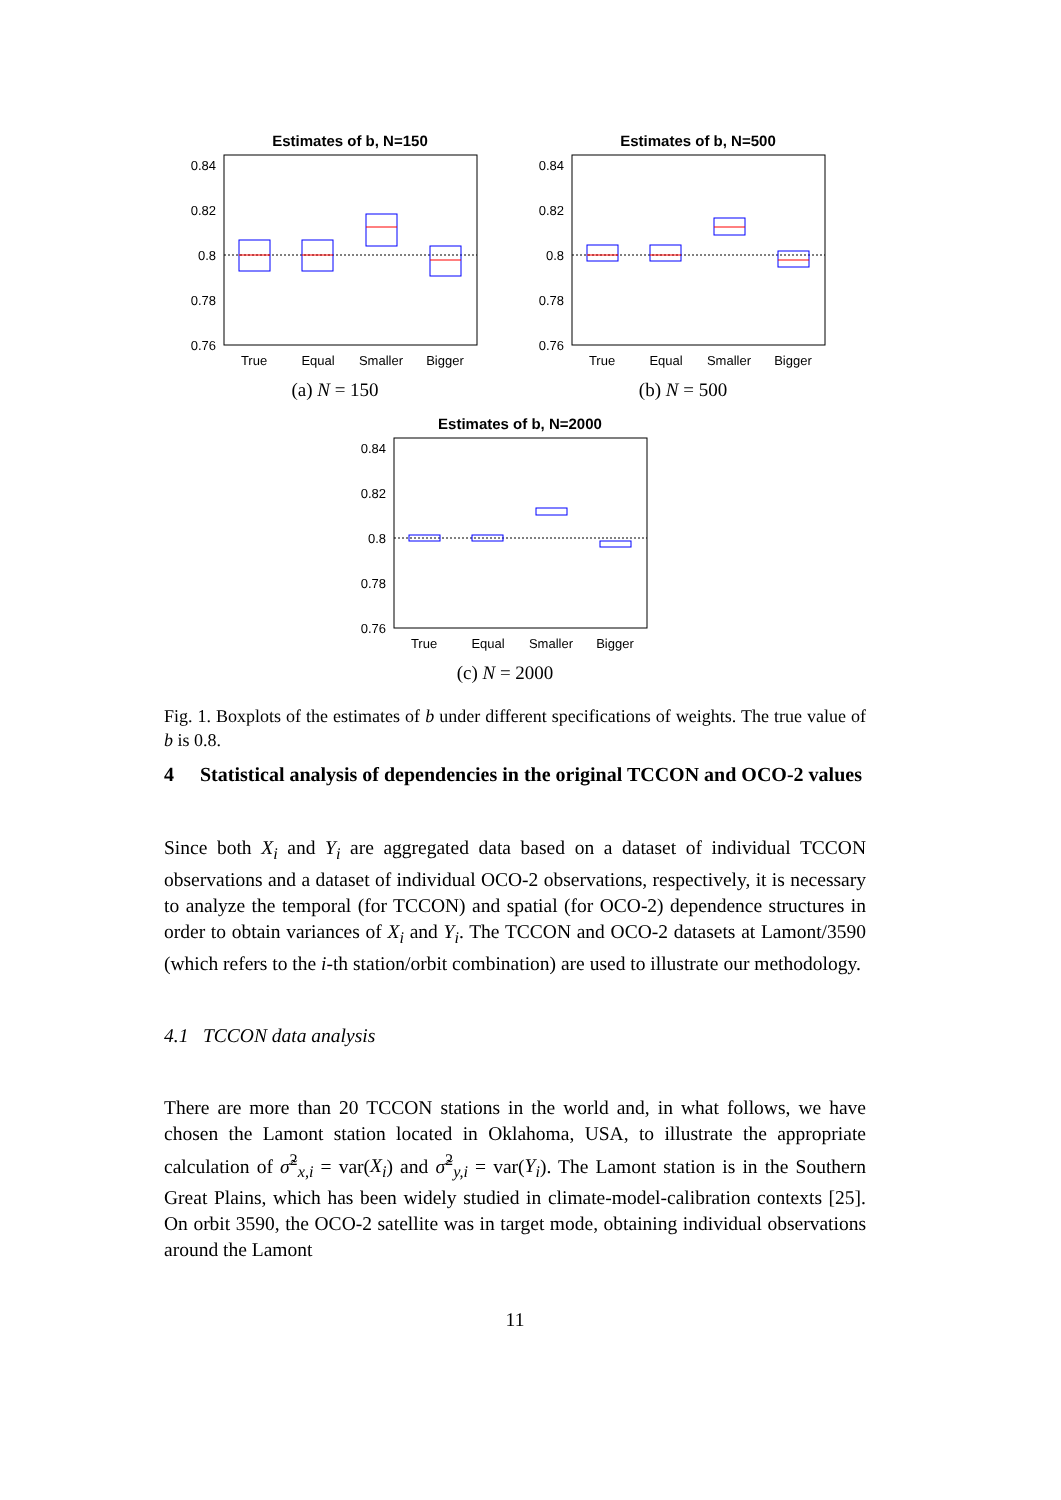Estimates of b, N=150
0.84
0.82
0.8
0.78
0.76
True
Equal
Smaller
Bigger
(a) N = 150
Estimates of b, N=500
0.84
0.82
0.8
0.78
0.76
True
Equal
Smaller
Bigger
(b) N = 500
Estimates of b, N=2000
0.84
0.82
0.8
0.78
0.76
True
Equal
Smaller
Bigger
(c) N = 2000
Fig. 1. Boxplots of the estimates of b under different specifications of weights. The true value of b is 0.8.
4 Statistical analysis of dependencies in the original TCCON and OCO-2 values
Since both X<sub>i</sub> and Y<sub>i</sub> are aggregated data based on a dataset of individual TCCON observations and a dataset of individual OCO-2 observations, respectively, it is necessary to analyze the temporal (for TCCON) and spatial (for OCO-2) dependence structures in order to obtain variances of X<sub>i</sub> and Y<sub>i</sub>. The TCCON and OCO-2 datasets at Lamont/3590 (which refers to the i-th station/orbit combination) are used to illustrate our methodology.
4.1 TCCON data analysis
There are more than 20 TCCON stations in the world and, in what follows, we have chosen the Lamont station located in Oklahoma, USA, to illustrate the appropriate calculation of σ̃<sup>2</sup><sub>x,i</sub> = var(X<sub>i</sub>) and σ̃<sup>2</sup><sub>y,i</sub> = var(Y<sub>i</sub>). The Lamont station is in the Southern Great Plains, which has been widely studied in climate-model-calibration contexts [25]. On orbit 3590, the OCO-2 satellite was in target mode, obtaining individual observations around the Lamont
11